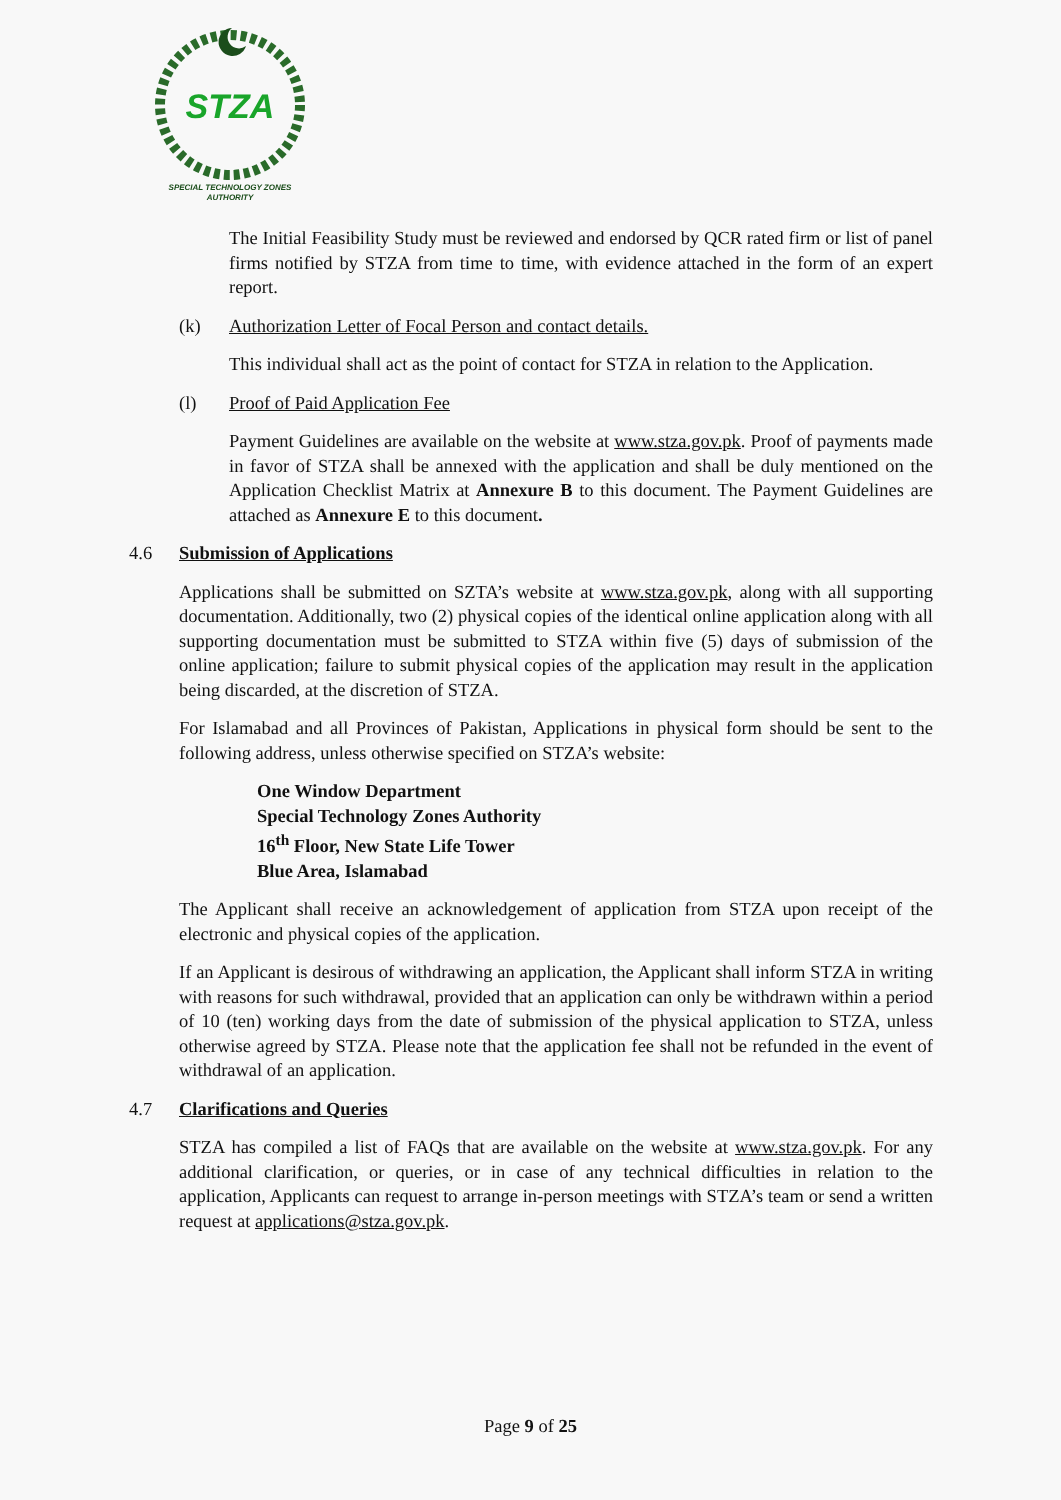STZA
SPECIAL TECHNOLOGY ZONES
AUTHORITY
The Initial Feasibility Study must be reviewed and endorsed by QCR rated firm or list of panel firms notified by STZA from time to time, with evidence attached in the form of an expert report.
(k) Authorization Letter of Focal Person and contact details.
This individual shall act as the point of contact for STZA in relation to the Application.
(l) Proof of Paid Application Fee
Payment Guidelines are available on the website at www.stza.gov.pk. Proof of payments made in favor of STZA shall be annexed with the application and shall be duly mentioned on the Application Checklist Matrix at Annexure B to this document. The Payment Guidelines are attached as Annexure E to this document.
4.6 Submission of Applications
Applications shall be submitted on SZTA’s website at www.stza.gov.pk, along with all supporting documentation. Additionally, two (2) physical copies of the identical online application along with all supporting documentation must be submitted to STZA within five (5) days of submission of the online application; failure to submit physical copies of the application may result in the application being discarded, at the discretion of STZA.
For Islamabad and all Provinces of Pakistan, Applications in physical form should be sent to the following address, unless otherwise specified on STZA’s website:
One Window Department
Special Technology Zones Authority
16<sup>th</sup> Floor, New State Life Tower
Blue Area, Islamabad
The Applicant shall receive an acknowledgement of application from STZA upon receipt of the electronic and physical copies of the application.
If an Applicant is desirous of withdrawing an application, the Applicant shall inform STZA in writing with reasons for such withdrawal, provided that an application can only be withdrawn within a period of 10 (ten) working days from the date of submission of the physical application to STZA, unless otherwise agreed by STZA. Please note that the application fee shall not be refunded in the event of withdrawal of an application.
4.7 Clarifications and Queries
STZA has compiled a list of FAQs that are available on the website at www.stza.gov.pk. For any additional clarification, or queries, or in case of any technical difficulties in relation to the application, Applicants can request to arrange in-person meetings with STZA’s team or send a written request at applications@stza.gov.pk.
Page 9 of 25